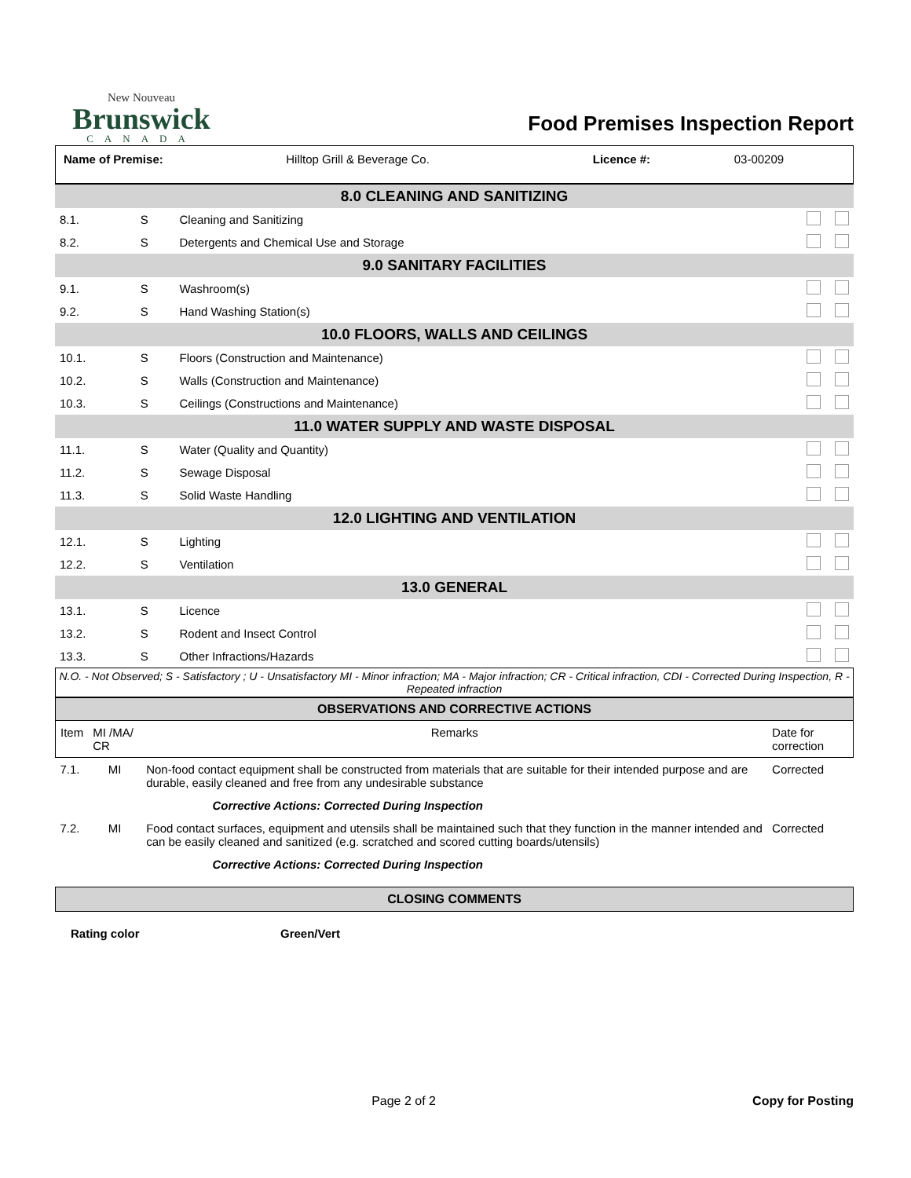New Nouveau
Brunswick
CANADA
Food Premises Inspection Report
| Name of Premise: | Hilltop Grill & Beverage Co. | Licence #: | 03-00209 |
| 8.0 CLEANING AND SANITIZING | | | |
| 8.1. | S | Cleaning and Sanitizing | |
| 8.2. | S | Detergents and Chemical Use and Storage | |
| 9.0 SANITARY FACILITIES | | | |
| 9.1. | S | Washroom(s) | |
| 9.2. | S | Hand Washing Station(s) | |
| 10.0 FLOORS, WALLS AND CEILINGS | | | |
| 10.1. | S | Floors (Construction and Maintenance) | |
| 10.2. | S | Walls (Construction and Maintenance) | |
| 10.3. | S | Ceilings (Constructions and Maintenance) | |
| 11.0 WATER SUPPLY AND WASTE DISPOSAL | | | |
| 11.1. | S | Water (Quality and Quantity) | |
| 11.2. | S | Sewage Disposal | |
| 11.3. | S | Solid Waste Handling | |
| 12.0 LIGHTING AND VENTILATION | | | |
| 12.1. | S | Lighting | |
| 12.2. | S | Ventilation | |
| 13.0 GENERAL | | | |
| 13.1. | S | Licence | |
| 13.2. | S | Rodent and Insect Control | |
| 13.3. | S | Other Infractions/Hazards | |
N.O. - Not Observed; S - Satisfactory ; U - Unsatisfactory MI - Minor infraction; MA - Major infraction; CR - Critical infraction, CDI - Corrected During Inspection, R - Repeated infraction
| OBSERVATIONS AND CORRECTIVE ACTIONS | | | |
| --- | --- | --- | --- |
| Item | MI /MA/ CR | Remarks | Date for correction |
| 7.1. | MI | Non-food contact equipment shall be constructed from materials that are suitable for their intended purpose and are durable, easily cleaned and free from any undesirable substance | Corrected |
| Corrective Actions: Corrected During Inspection | | | |
| 7.2. | MI | Food contact surfaces, equipment and utensils shall be maintained such that they function in the manner intended and can be easily cleaned and sanitized (e.g. scratched and scored cutting boards/utensils) | Corrected |
| Corrective Actions: Corrected During Inspection | | | |
CLOSING COMMENTS
| Rating color | Green/Vert |
Page 2 of 2 Copy for Posting